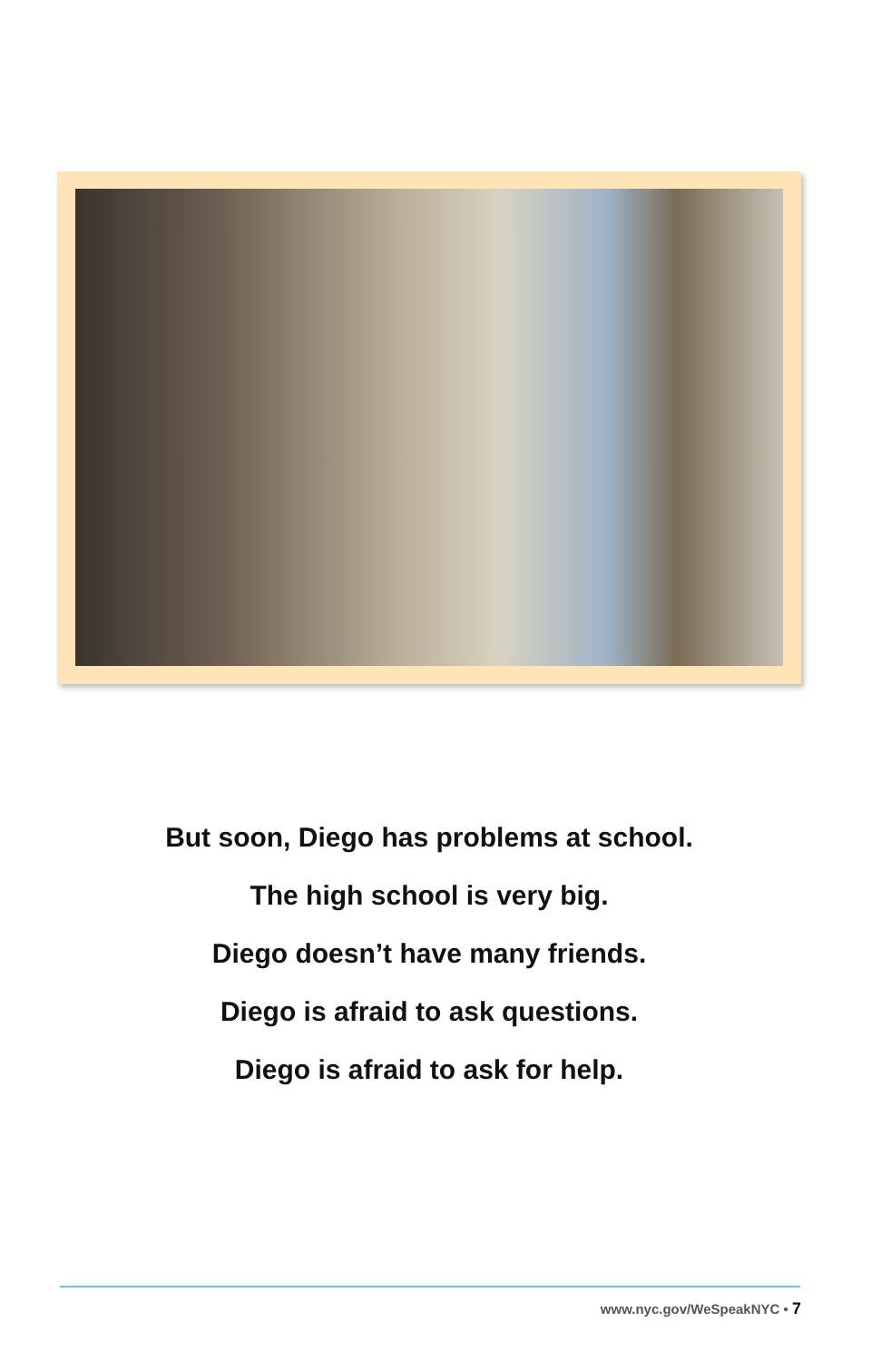But soon, Diego has problems at school.
The high school is very big.
Diego doesn’t have many friends.
Diego is afraid to ask questions.
Diego is afraid to ask for help.
www.nyc.gov/WeSpeakNYC • 7